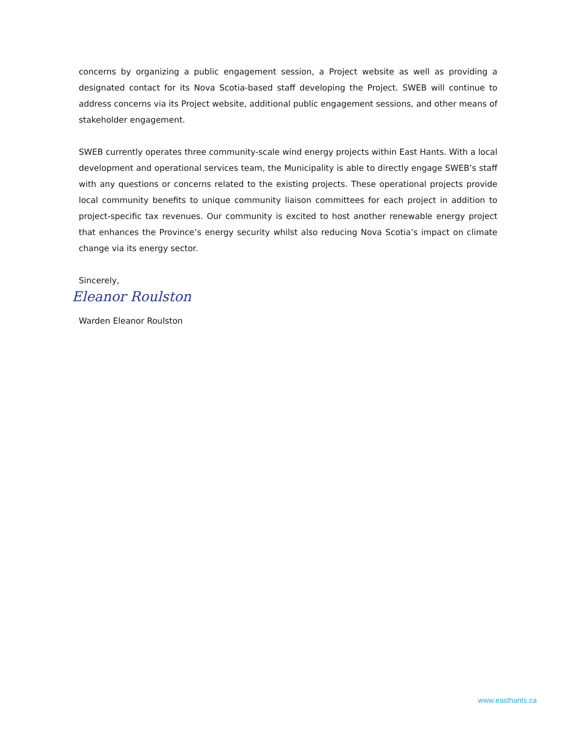concerns by organizing a public engagement session, a Project website as well as providing a designated contact for its Nova Scotia-based staff developing the Project. SWEB will continue to address concerns via its Project website, additional public engagement sessions, and other means of stakeholder engagement.
SWEB currently operates three community-scale wind energy projects within East Hants. With a local development and operational services team, the Municipality is able to directly engage SWEB’s staff with any questions or concerns related to the existing projects. These operational projects provide local community benefits to unique community liaison committees for each project in addition to project-specific tax revenues. Our community is excited to host another renewable energy project that enhances the Province’s energy security whilst also reducing Nova Scotia’s impact on climate change via its energy sector.
Sincerely,
Eleanor Roulston
Warden Eleanor Roulston
www.easthants.ca